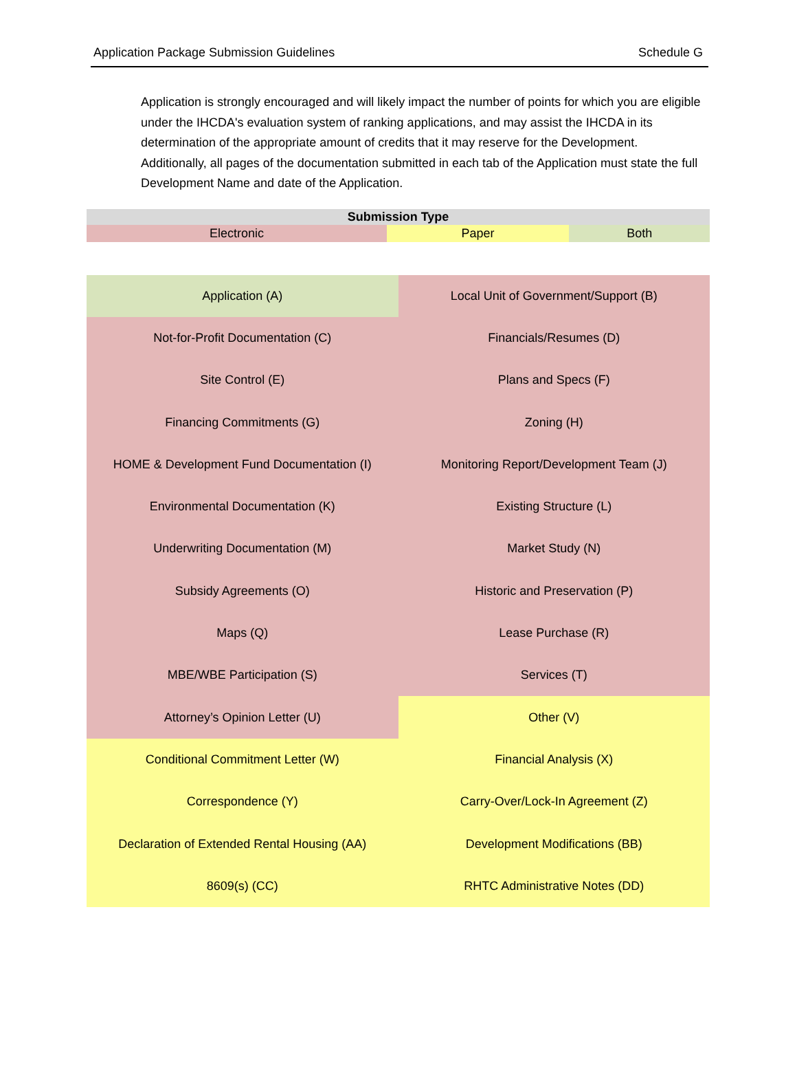Application Package Submission Guidelines Schedule G
Application is strongly encouraged and will likely impact the number of points for which you are eligible under the IHCDA's evaluation system of ranking applications, and may assist the IHCDA in its determination of the appropriate amount of credits that it may reserve for the Development. Additionally, all pages of the documentation submitted in each tab of the Application must state the full Development Name and date of the Application.
| Submission Type | | |
| --- | --- | --- |
| Electronic | Paper | Both |
| Application (A) | Local Unit of Government/Support (B) |
| Not-for-Profit Documentation (C) | Financials/Resumes (D) |
| Site Control (E) | Plans and Specs (F) |
| Financing Commitments (G) | Zoning (H) |
| HOME & Development Fund Documentation (I) | Monitoring Report/Development Team (J) |
| Environmental Documentation (K) | Existing Structure (L) |
| Underwriting Documentation (M) | Market Study (N) |
| Subsidy Agreements (O) | Historic and Preservation (P) |
| Maps (Q) | Lease Purchase (R) |
| MBE/WBE Participation (S) | Services (T) |
| Attorney’s Opinion Letter (U) | Other (V) |
| Conditional Commitment Letter (W) | Financial Analysis (X) |
| Correspondence (Y) | Carry-Over/Lock-In Agreement (Z) |
| Declaration of Extended Rental Housing (AA) | Development Modifications (BB) |
| 8609(s) (CC) | RHTC Administrative Notes (DD) |